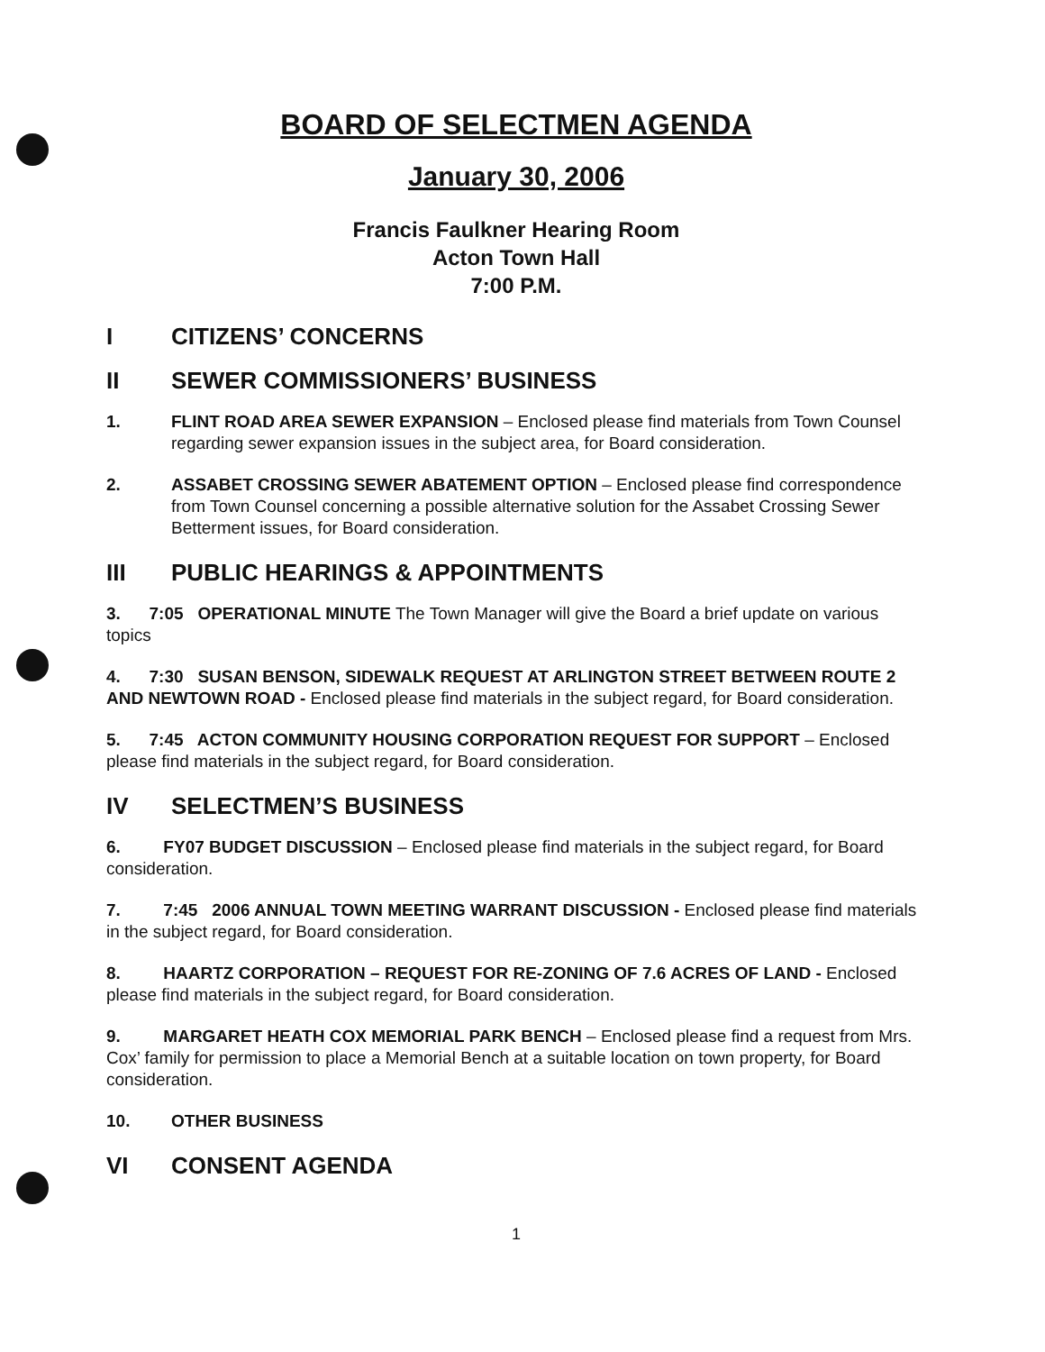BOARD OF SELECTMEN AGENDA
January 30, 2006
Francis Faulkner Hearing Room
Acton Town Hall
7:00 P.M.
I CITIZENS’ CONCERNS
II SEWER COMMISSIONERS’ BUSINESS
1. FLINT ROAD AREA SEWER EXPANSION – Enclosed please find materials from Town Counsel regarding sewer expansion issues in the subject area, for Board consideration.
2. ASSABET CROSSING SEWER ABATEMENT OPTION – Enclosed please find correspondence from Town Counsel concerning a possible alternative solution for the Assabet Crossing Sewer Betterment issues, for Board consideration.
III PUBLIC HEARINGS & APPOINTMENTS
3. 7:05 OPERATIONAL MINUTE The Town Manager will give the Board a brief update on various topics
4. 7:30 SUSAN BENSON, SIDEWALK REQUEST AT ARLINGTON STREET BETWEEN ROUTE 2 AND NEWTOWN ROAD - Enclosed please find materials in the subject regard, for Board consideration.
5. 7:45 ACTON COMMUNITY HOUSING CORPORATION REQUEST FOR SUPPORT – Enclosed please find materials in the subject regard, for Board consideration.
IV SELECTMEN’S BUSINESS
6. FY07 BUDGET DISCUSSION – Enclosed please find materials in the subject regard, for Board consideration.
7. 7:45 2006 ANNUAL TOWN MEETING WARRANT DISCUSSION - Enclosed please find materials in the subject regard, for Board consideration.
8. HAARTZ CORPORATION – REQUEST FOR RE-ZONING OF 7.6 ACRES OF LAND - Enclosed please find materials in the subject regard, for Board consideration.
9. MARGARET HEATH COX MEMORIAL PARK BENCH – Enclosed please find a request from Mrs. Cox’ family for permission to place a Memorial Bench at a suitable location on town property, for Board consideration.
10. OTHER BUSINESS
VI CONSENT AGENDA
1